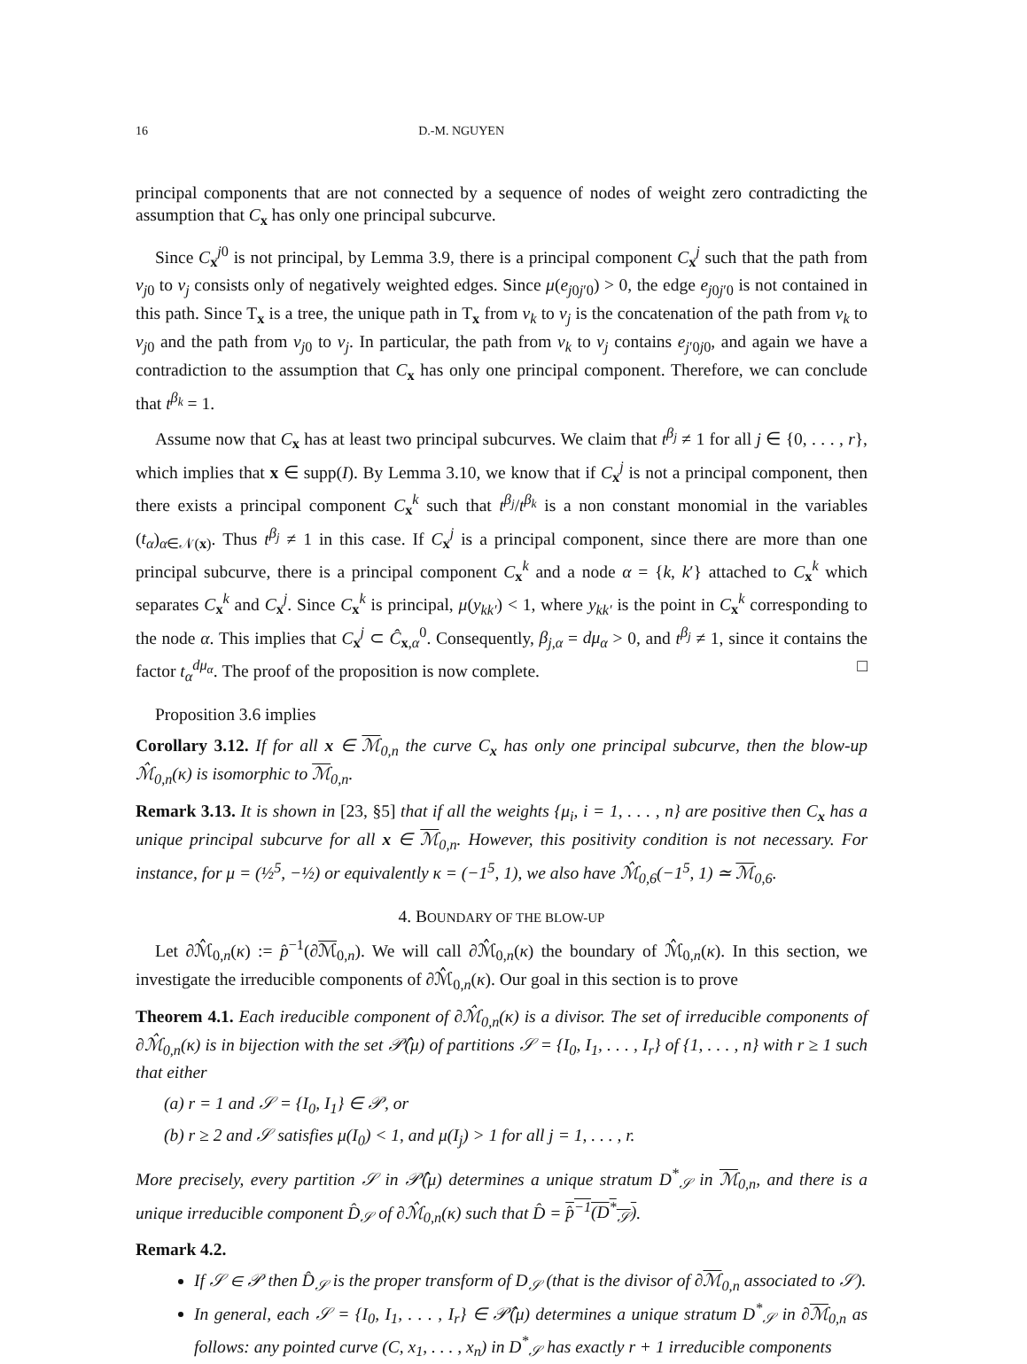16 D.-M. NGUYEN
principal components that are not connected by a sequence of nodes of weight zero contradicting the assumption that C<sub>x</sub> has only one principal subcurve.
Since C<sub>x</sub><sup>j0</sup> is not principal, by Lemma 3.9, there is a principal component C<sub>x</sub><sup>j</sup> such that the path from v<sub>j0</sub> to v<sub>j</sub> consists only of negatively weighted edges. Since μ(e<sub>j0j′0</sub>) > 0, the edge e<sub>j0j′0</sub> is not contained in this path. Since T<sub>x</sub> is a tree, the unique path in T<sub>x</sub> from v<sub>k</sub> to v<sub>j</sub> is the concatenation of the path from v<sub>k</sub> to v<sub>j0</sub> and the path from v<sub>j0</sub> to v<sub>j</sub>. In particular, the path from v<sub>k</sub> to v<sub>j</sub> contains e<sub>j′0j0</sub>, and again we have a contradiction to the assumption that C<sub>x</sub> has only one principal component. Therefore, we can conclude that t<sup>β<sub>k</sub></sup> = 1.
Assume now that C<sub>x</sub> has at least two principal subcurves. We claim that t<sup>β<sub>j</sub></sup> ≠ 1 for all j ∈ {0, . . . , r}, which implies that x ∈ supp(I). By Lemma 3.10, we know that if C<sub>x</sub><sup>j</sup> is not a principal component, then there exists a principal component C<sub>x</sub><sup>k</sup> such that t<sup>β<sub>j</sub></sup>/t<sup>β<sub>k</sub></sup> is a non constant monomial in the variables (t<sub>α</sub>)<sub>α∈𝒩(x)</sub>. Thus t<sup>β<sub>j</sub></sup> ≠ 1 in this case. If C<sub>x</sub><sup>j</sup> is a principal component, since there are more than one principal subcurve, there is a principal component C<sub>x</sub><sup>k</sup> and a node α = {k, k′} attached to C<sub>x</sub><sup>k</sup> which separates C<sub>x</sub><sup>k</sup> and C<sub>x</sub><sup>j</sup>. Since C<sub>x</sub><sup>k</sup> is principal, μ(y<sub>kk′</sub>) < 1, where y<sub>kk′</sub> is the point in C<sub>x</sub><sup>k</sup> corresponding to the node α. This implies that C<sub>x</sub><sup>j</sup> ⊂ Ĉ<sub>x,α</sub><sup>0</sup>. Consequently, β<sub>j,α</sub> = dμ<sub>α</sub> > 0, and t<sup>β<sub>j</sub></sup> ≠ 1, since it contains the factor t<sub>α</sub><sup>dμ<sub>α</sub></sup>. The proof of the proposition is now complete. □
Proposition 3.6 implies
Corollary 3.12. If for all x ∈ ℳ<sub>0,n</sub> the curve C<sub>x</sub> has only one principal subcurve, then the blow-up ℳ̂<sub>0,n</sub>(κ) is isomorphic to ℳ<sub>0,n</sub>.
Remark 3.13. It is shown in [23, §5] that if all the weights {μ<sub>i</sub>, i = 1, . . . , n} are positive then C<sub>x</sub> has a unique principal subcurve for all x ∈ ℳ<sub>0,n</sub>. However, this positivity condition is not necessary. For instance, for μ = (½<sup>5</sup>, −½) or equivalently κ = (−1<sup>5</sup>, 1), we also have ℳ̂<sub>0,6</sub>(−1<sup>5</sup>, 1) ≃ ℳ<sub>0,6</sub>.
4. BOUNDARY OF THE BLOW-UP
Let ∂ℳ̂<sub>0,n</sub>(κ) := p̂<sup>−1</sup>(∂ℳ<sub>0,n</sub>). We will call ∂ℳ̂<sub>0,n</sub>(κ) the boundary of ℳ̂<sub>0,n</sub>(κ). In this section, we investigate the irreducible components of ∂ℳ̂<sub>0,n</sub>(κ). Our goal in this section is to prove
Theorem 4.1. Each ireducible component of ∂ℳ̂<sub>0,n</sub>(κ) is a divisor. The set of irreducible components of ∂ℳ̂<sub>0,n</sub>(κ) is in bijection with the set 𝒫̂(μ) of partitions 𝒮 = {I<sub>0</sub>, I<sub>1</sub>, . . . , I<sub>r</sub>} of {1, . . . , n} with r ≥ 1 such that either
(a) r = 1 and 𝒮 = {I<sub>0</sub>, I<sub>1</sub>} ∈ 𝒫, or
(b) r ≥ 2 and 𝒮 satisfies μ(I<sub>0</sub>) < 1, and μ(I<sub>j</sub>) > 1 for all j = 1, . . . , r.
More precisely, every partition 𝒮 in 𝒫̂(μ) determines a unique stratum D<sup>*</sup><sub>𝒮</sub> in ℳ<sub>0,n</sub>, and there is a unique irreducible component D̂<sub>𝒮</sub> of ∂ℳ̂<sub>0,n</sub>(κ) such that D̂ = p̂<sup>−1</sup>(D<sup>*</sup><sub>𝒮</sub>).
Remark 4.2.
If 𝒮 ∈ 𝒫 then D̂<sub>𝒮</sub> is the proper transform of D<sub>𝒮</sub> (that is the divisor of ∂ℳ<sub>0,n</sub> associated to 𝒮).
In general, each 𝒮 = {I<sub>0</sub>, I<sub>1</sub>, . . . , I<sub>r</sub>} ∈ 𝒫̂(μ) determines a unique stratum D<sup>*</sup><sub>𝒮</sub> in ∂ℳ<sub>0,n</sub> as follows: any pointed curve (C, x<sub>1</sub>, . . . , x<sub>n</sub>) in D<sup>*</sup><sub>𝒮</sub> has exactly r + 1 irreducible components